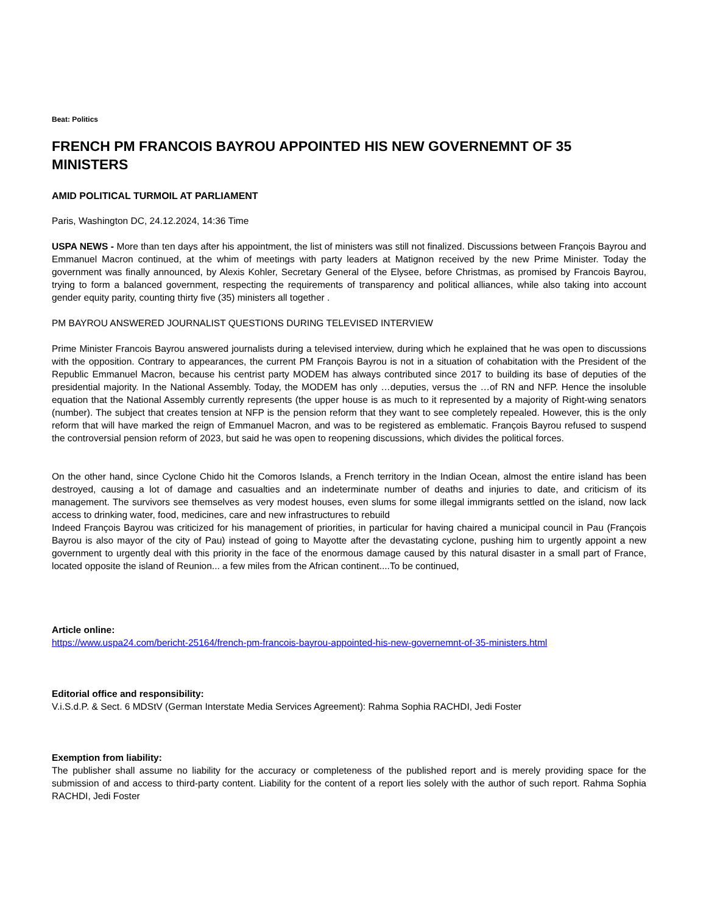Beat: Politics
FRENCH PM FRANCOIS BAYROU APPOINTED HIS NEW GOVERNEMNT OF 35 MINISTERS
AMID POLITICAL TURMOIL AT PARLIAMENT
Paris, Washington DC, 24.12.2024, 14:36 Time
USPA NEWS - More than ten days after his appointment, the list of ministers was still not finalized. Discussions between François Bayrou and Emmanuel Macron continued, at the whim of meetings with party leaders at Matignon received by the new Prime Minister. Today the government was finally announced, by Alexis Kohler, Secretary General of the Elysee, before Christmas, as promised by Francois Bayrou, trying to form a balanced government, respecting the requirements of transparency and political alliances, while also taking into account gender equity parity, counting thirty five (35) ministers all together .
PM BAYROU ANSWERED JOURNALIST QUESTIONS DURING TELEVISED INTERVIEW
Prime Minister Francois Bayrou answered journalists during a televised interview, during which he explained that he was open to discussions with the opposition. Contrary to appearances, the current PM François Bayrou is not in a situation of cohabitation with the President of the Republic Emmanuel Macron, because his centrist party MODEM has always contributed since 2017 to building its base of deputies of the presidential majority. In the National Assembly. Today, the MODEM has only …deputies, versus the …of RN and NFP. Hence the insoluble equation that the National Assembly currently represents (the upper house is as much to it represented by a majority of Right-wing senators (number). The subject that creates tension at NFP is the pension reform that they want to see completely repealed. However, this is the only reform that will have marked the reign of Emmanuel Macron, and was to be registered as emblematic. François Bayrou refused to suspend the controversial pension reform of 2023, but said he was open to reopening discussions, which divides the political forces.
On the other hand, since Cyclone Chido hit the Comoros Islands, a French territory in the Indian Ocean, almost the entire island has been destroyed, causing a lot of damage and casualties and an indeterminate number of deaths and injuries to date, and criticism of its management. The survivors see themselves as very modest houses, even slums for some illegal immigrants settled on the island, now lack access to drinking water, food, medicines, care and new infrastructures to rebuild
Indeed François Bayrou was criticized for his management of priorities, in particular for having chaired a municipal council in Pau (François Bayrou is also mayor of the city of Pau) instead of going to Mayotte after the devastating cyclone, pushing him to urgently appoint a new government to urgently deal with this priority in the face of the enormous damage caused by this natural disaster in a small part of France, located opposite the island of Reunion... a few miles from the African continent....To be continued,
Article online:
https://www.uspa24.com/bericht-25164/french-pm-francois-bayrou-appointed-his-new-governemnt-of-35-ministers.html
Editorial office and responsibility:
V.i.S.d.P. & Sect. 6 MDStV (German Interstate Media Services Agreement): Rahma Sophia RACHDI, Jedi Foster
Exemption from liability:
The publisher shall assume no liability for the accuracy or completeness of the published report and is merely providing space for the submission of and access to third-party content. Liability for the content of a report lies solely with the author of such report. Rahma Sophia RACHDI, Jedi Foster